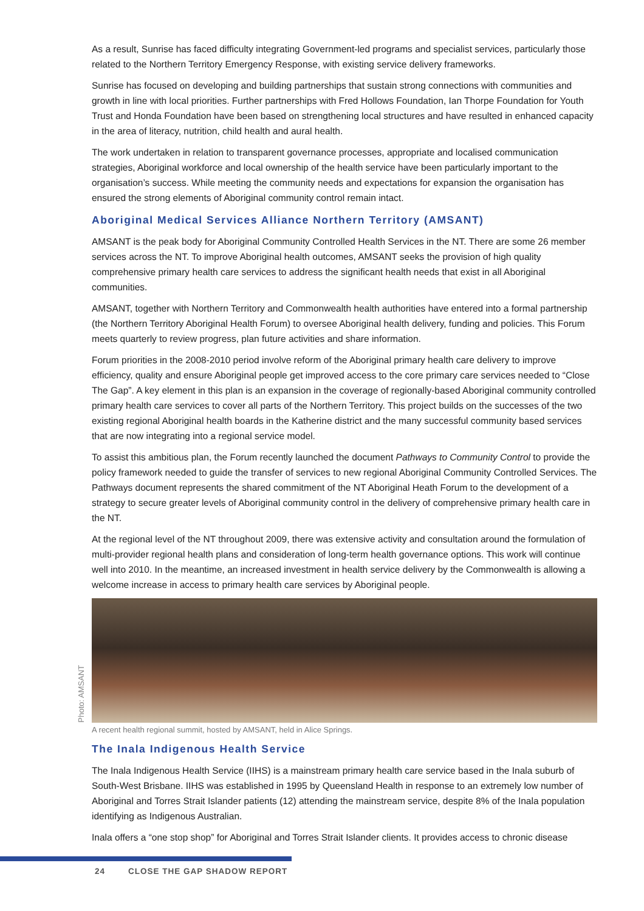As a result, Sunrise has faced difficulty integrating Government-led programs and specialist services, particularly those related to the Northern Territory Emergency Response, with existing service delivery frameworks.
Sunrise has focused on developing and building partnerships that sustain strong connections with communities and growth in line with local priorities. Further partnerships with Fred Hollows Foundation, Ian Thorpe Foundation for Youth Trust and Honda Foundation have been based on strengthening local structures and have resulted in enhanced capacity in the area of literacy, nutrition, child health and aural health.
The work undertaken in relation to transparent governance processes, appropriate and localised communication strategies, Aboriginal workforce and local ownership of the health service have been particularly important to the organisation’s success. While meeting the community needs and expectations for expansion the organisation has ensured the strong elements of Aboriginal community control remain intact.
Aboriginal Medical Services Alliance Northern Territory (AMSANT)
AMSANT is the peak body for Aboriginal Community Controlled Health Services in the NT. There are some 26 member services across the NT. To improve Aboriginal health outcomes, AMSANT seeks the provision of high quality comprehensive primary health care services to address the significant health needs that exist in all Aboriginal communities.
AMSANT, together with Northern Territory and Commonwealth health authorities have entered into a formal partnership (the Northern Territory Aboriginal Health Forum) to oversee Aboriginal health delivery, funding and policies. This Forum meets quarterly to review progress, plan future activities and share information.
Forum priorities in the 2008-2010 period involve reform of the Aboriginal primary health care delivery to improve efficiency, quality and ensure Aboriginal people get improved access to the core primary care services needed to “Close The Gap”. A key element in this plan is an expansion in the coverage of regionally-based Aboriginal community controlled primary health care services to cover all parts of the Northern Territory. This project builds on the successes of the two existing regional Aboriginal health boards in the Katherine district and the many successful community based services that are now integrating into a regional service model.
To assist this ambitious plan, the Forum recently launched the document Pathways to Community Control to provide the policy framework needed to guide the transfer of services to new regional Aboriginal Community Controlled Services. The Pathways document represents the shared commitment of the NT Aboriginal Heath Forum to the development of a strategy to secure greater levels of Aboriginal community control in the delivery of comprehensive primary health care in the NT.
At the regional level of the NT throughout 2009, there was extensive activity and consultation around the formulation of multi-provider regional health plans and consideration of long-term health governance options. This work will continue well into 2010. In the meantime, an increased investment in health service delivery by the Commonwealth is allowing a welcome increase in access to primary health care services by Aboriginal people.
Photo: AMSANT
A recent health regional summit, hosted by AMSANT, held in Alice Springs.
The Inala Indigenous Health Service
The Inala Indigenous Health Service (IIHS) is a mainstream primary health care service based in the Inala suburb of South-West Brisbane. IIHS was established in 1995 by Queensland Health in response to an extremely low number of Aboriginal and Torres Strait Islander patients (12) attending the mainstream service, despite 8% of the Inala population identifying as Indigenous Australian.
Inala offers a “one stop shop” for Aboriginal and Torres Strait Islander clients. It provides access to chronic disease
24 CLOSE THE GAP SHADOW REPORT